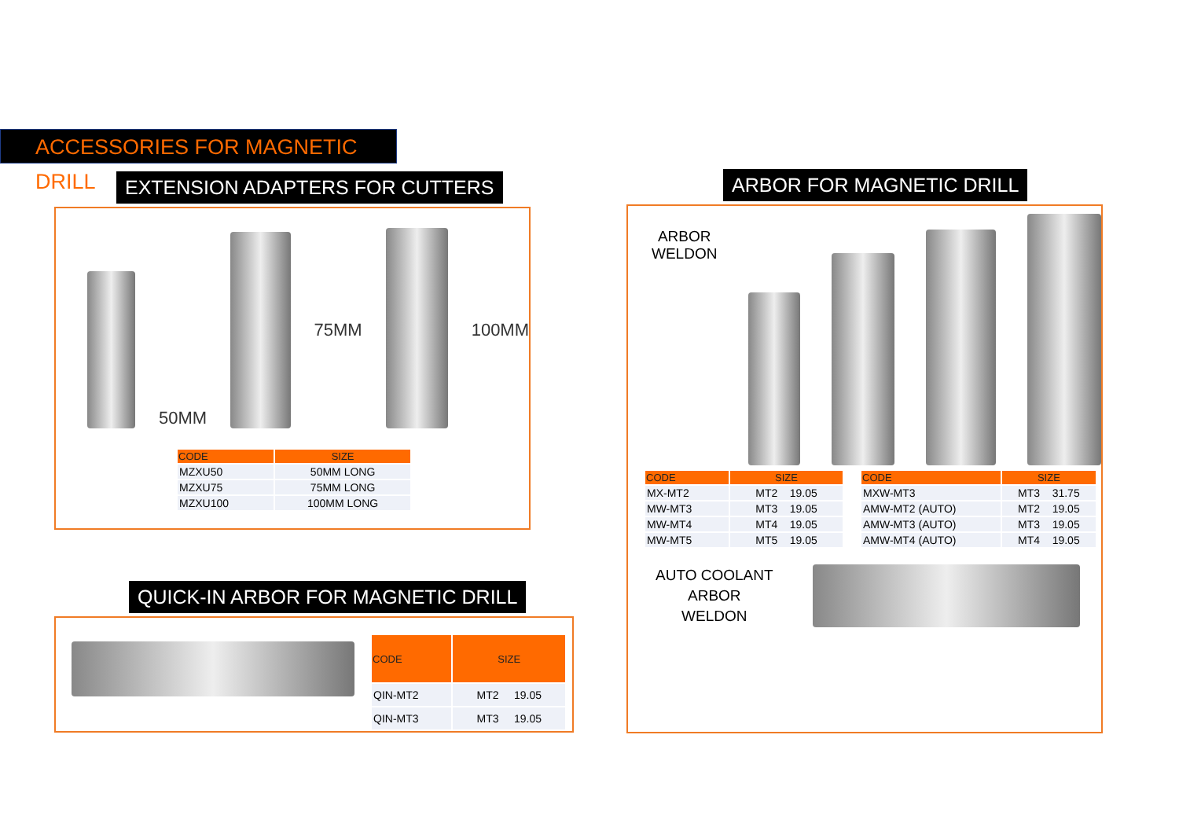ACCESSORIES FOR MAGNETIC DRILL
EXTENSION ADAPTERS FOR CUTTERS
50MM
75MM
100MM
| CODE | SIZE |
| --- | --- |
| MZXU50 | 50MM LONG |
| MZXU75 | 75MM LONG |
| MZXU100 | 100MM LONG |
QUICK-IN ARBOR FOR MAGNETIC DRILL
| CODE | SIZE |
| --- | --- |
| QIN-MT2 | MT2 19.05 |
| QIN-MT3 | MT3 19.05 |
ARBOR FOR MAGNETIC DRILL
ARBOR
WELDON
| CODE | SIZE |
| --- | --- |
| MX-MT2 | MT2 19.05 |
| MW-MT3 | MT3 19.05 |
| MW-MT4 | MT4 19.05 |
| MW-MT5 | MT5 19.05 |
| CODE | SIZE |
| --- | --- |
| MXW-MT3 | MT3 31.75 |
| AMW-MT2 (AUTO) | MT2 19.05 |
| AMW-MT3 (AUTO) | MT3 19.05 |
| AMW-MT4 (AUTO) | MT4 19.05 |
AUTO COOLANT
ARBOR
WELDON